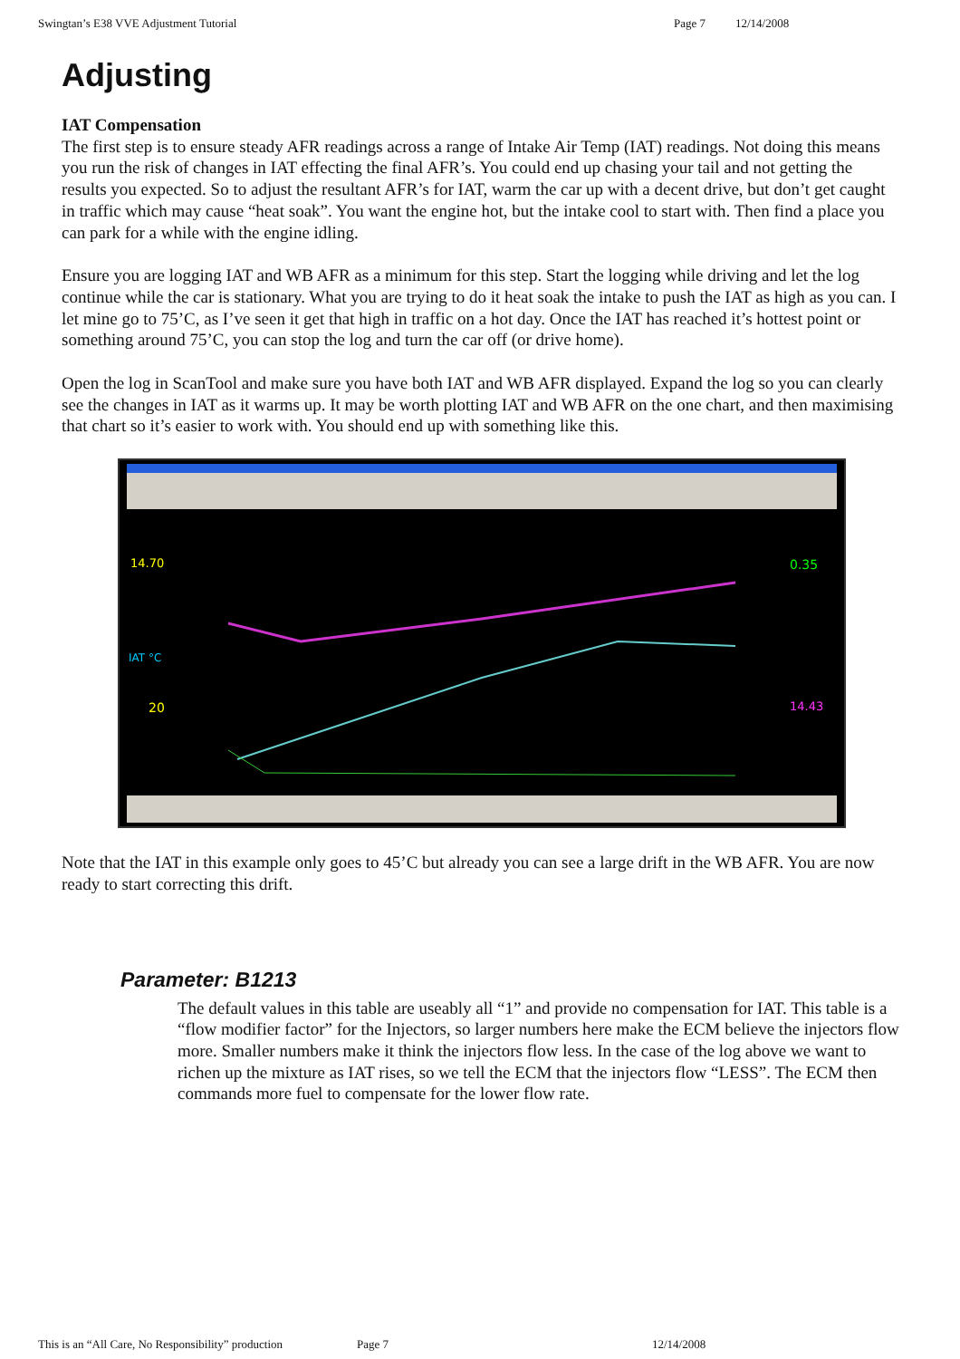Swingtan’s E38 VVE Adjustment Tutorial Page 7 12/14/2008
Adjusting
IAT Compensation
The first step is to ensure steady AFR readings across a range of Intake Air Temp (IAT) readings. Not doing this means you run the risk of changes in IAT effecting the final AFR’s. You could end up chasing your tail and not getting the results you expected. So to adjust the resultant AFR’s for IAT, warm the car up with a decent drive, but don’t get caught in traffic which may cause “heat soak”. You want the engine hot, but the intake cool to start with. Then find a place you can park for a while with the engine idling.
Ensure you are logging IAT and WB AFR as a minimum for this step. Start the logging while driving and let the log continue while the car is stationary. What you are trying to do it heat soak the intake to push the IAT as high as you can. I let mine go to 75’C, as I’ve seen it get that high in traffic on a hot day. Once the IAT has reached it’s hottest point or something around 75’C, you can stop the log and turn the car off (or drive home).
Open the log in ScanTool and make sure you have both IAT and WB AFR displayed. Expand the log so you can clearly see the changes in IAT as it warms up. It may be worth plotting IAT and WB AFR on the one chart, and then maximising that chart so it’s easier to work with. You should end up with something like this.
14.70
IAT °C
20
0.35
14.43
Note that the IAT in this example only goes to 45’C but already you can see a large drift in the WB AFR. You are now ready to start correcting this drift.
Parameter: B1213
The default values in this table are useably all “1” and provide no compensation for IAT. This table is a “flow modifier factor” for the Injectors, so larger numbers here make the ECM believe the injectors flow more. Smaller numbers make it think the injectors flow less. In the case of the log above we want to richen up the mixture as IAT rises, so we tell the ECM that the injectors flow “LESS”. The ECM then commands more fuel to compensate for the lower flow rate.
This is an “All Care, No Responsibility” production Page 7 12/14/2008